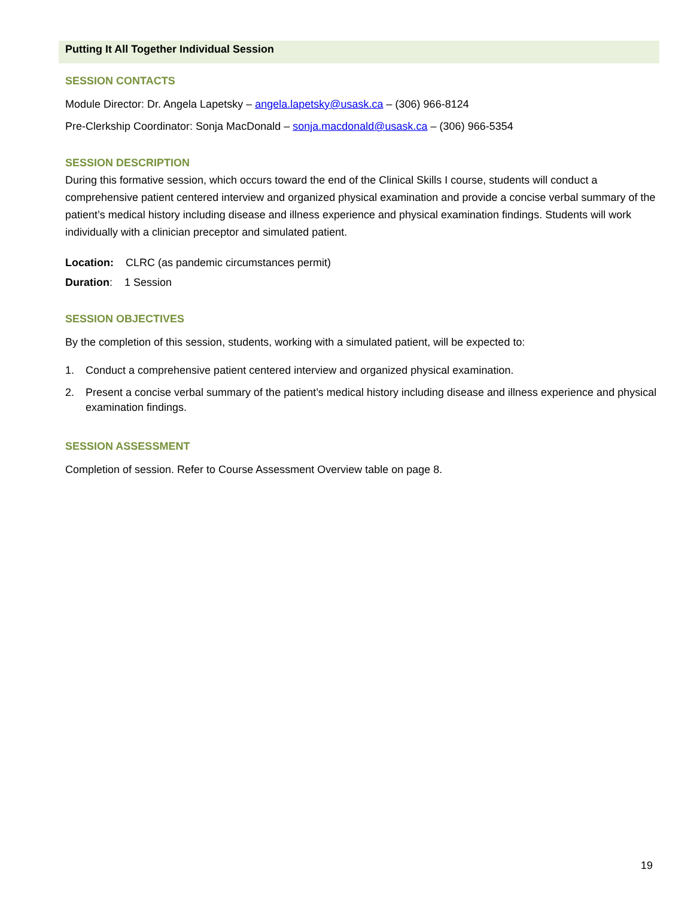Putting It All Together Individual Session
SESSION CONTACTS
Module Director: Dr. Angela Lapetsky – angela.lapetsky@usask.ca – (306) 966-8124
Pre-Clerkship Coordinator: Sonja MacDonald – sonja.macdonald@usask.ca – (306) 966-5354
SESSION DESCRIPTION
During this formative session, which occurs toward the end of the Clinical Skills I course, students will conduct a comprehensive patient centered interview and organized physical examination and provide a concise verbal summary of the patient’s medical history including disease and illness experience and physical examination findings. Students will work individually with a clinician preceptor and simulated patient.
Location: CLRC (as pandemic circumstances permit)
Duration: 1 Session
SESSION OBJECTIVES
By the completion of this session, students, working with a simulated patient, will be expected to:
1. Conduct a comprehensive patient centered interview and organized physical examination.
2. Present a concise verbal summary of the patient’s medical history including disease and illness experience and physical examination findings.
SESSION ASSESSMENT
Completion of session. Refer to Course Assessment Overview table on page 8.
19